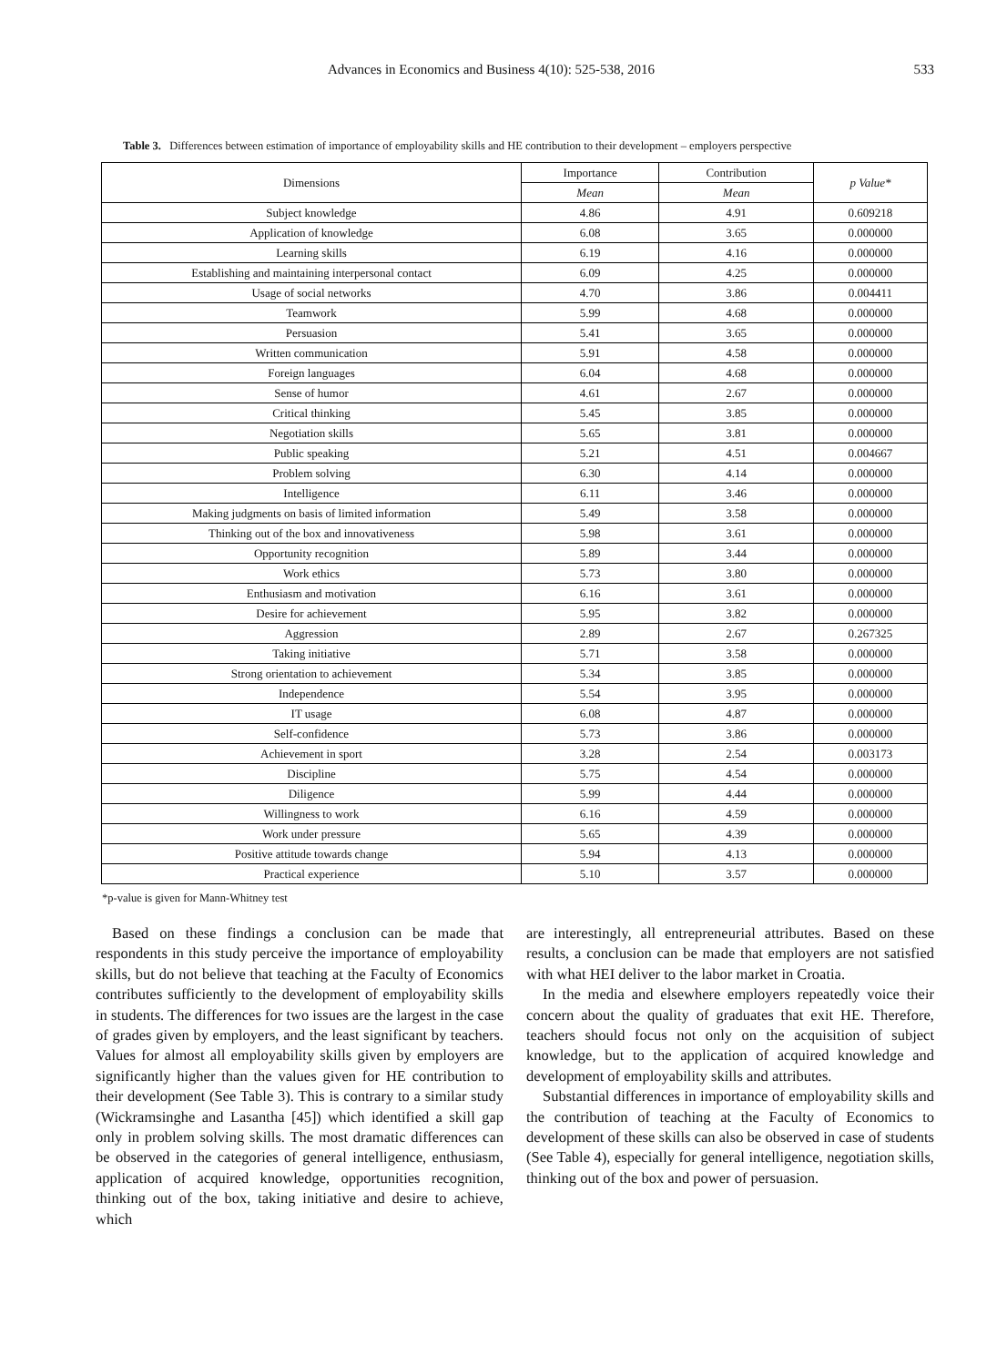Advances in Economics and Business 4(10): 525-538, 2016 533
Table 3. Differences between estimation of importance of employability skills and HE contribution to their development – employers perspective
| Dimensions | Importance | Contribution | p Value* |
| --- | --- | --- | --- |
| | Mean | Mean | |
| Subject knowledge | 4.86 | 4.91 | 0.609218 |
| Application of knowledge | 6.08 | 3.65 | 0.000000 |
| Learning skills | 6.19 | 4.16 | 0.000000 |
| Establishing and maintaining interpersonal contact | 6.09 | 4.25 | 0.000000 |
| Usage of social networks | 4.70 | 3.86 | 0.004411 |
| Teamwork | 5.99 | 4.68 | 0.000000 |
| Persuasion | 5.41 | 3.65 | 0.000000 |
| Written communication | 5.91 | 4.58 | 0.000000 |
| Foreign languages | 6.04 | 4.68 | 0.000000 |
| Sense of humor | 4.61 | 2.67 | 0.000000 |
| Critical thinking | 5.45 | 3.85 | 0.000000 |
| Negotiation skills | 5.65 | 3.81 | 0.000000 |
| Public speaking | 5.21 | 4.51 | 0.004667 |
| Problem solving | 6.30 | 4.14 | 0.000000 |
| Intelligence | 6.11 | 3.46 | 0.000000 |
| Making judgments on basis of limited information | 5.49 | 3.58 | 0.000000 |
| Thinking out of the box and innovativeness | 5.98 | 3.61 | 0.000000 |
| Opportunity recognition | 5.89 | 3.44 | 0.000000 |
| Work ethics | 5.73 | 3.80 | 0.000000 |
| Enthusiasm and motivation | 6.16 | 3.61 | 0.000000 |
| Desire for achievement | 5.95 | 3.82 | 0.000000 |
| Aggression | 2.89 | 2.67 | 0.267325 |
| Taking initiative | 5.71 | 3.58 | 0.000000 |
| Strong orientation to achievement | 5.34 | 3.85 | 0.000000 |
| Independence | 5.54 | 3.95 | 0.000000 |
| IT usage | 6.08 | 4.87 | 0.000000 |
| Self-confidence | 5.73 | 3.86 | 0.000000 |
| Achievement in sport | 3.28 | 2.54 | 0.003173 |
| Discipline | 5.75 | 4.54 | 0.000000 |
| Diligence | 5.99 | 4.44 | 0.000000 |
| Willingness to work | 6.16 | 4.59 | 0.000000 |
| Work under pressure | 5.65 | 4.39 | 0.000000 |
| Positive attitude towards change | 5.94 | 4.13 | 0.000000 |
| Practical experience | 5.10 | 3.57 | 0.000000 |
*p-value is given for Mann-Whitney test
Based on these findings a conclusion can be made that respondents in this study perceive the importance of employability skills, but do not believe that teaching at the Faculty of Economics contributes sufficiently to the development of employability skills in students. The differences for two issues are the largest in the case of grades given by employers, and the least significant by teachers. Values for almost all employability skills given by employers are significantly higher than the values given for HE contribution to their development (See Table 3). This is contrary to a similar study (Wickramsinghe and Lasantha [45]) which identified a skill gap only in problem solving skills. The most dramatic differences can be observed in the categories of general intelligence, enthusiasm, application of acquired knowledge, opportunities recognition, thinking out of the box, taking initiative and desire to achieve, which
are interestingly, all entrepreneurial attributes. Based on these results, a conclusion can be made that employers are not satisfied with what HEI deliver to the labor market in Croatia.
In the media and elsewhere employers repeatedly voice their concern about the quality of graduates that exit HE. Therefore, teachers should focus not only on the acquisition of subject knowledge, but to the application of acquired knowledge and development of employability skills and attributes.
Substantial differences in importance of employability skills and the contribution of teaching at the Faculty of Economics to development of these skills can also be observed in case of students (See Table 4), especially for general intelligence, negotiation skills, thinking out of the box and power of persuasion.